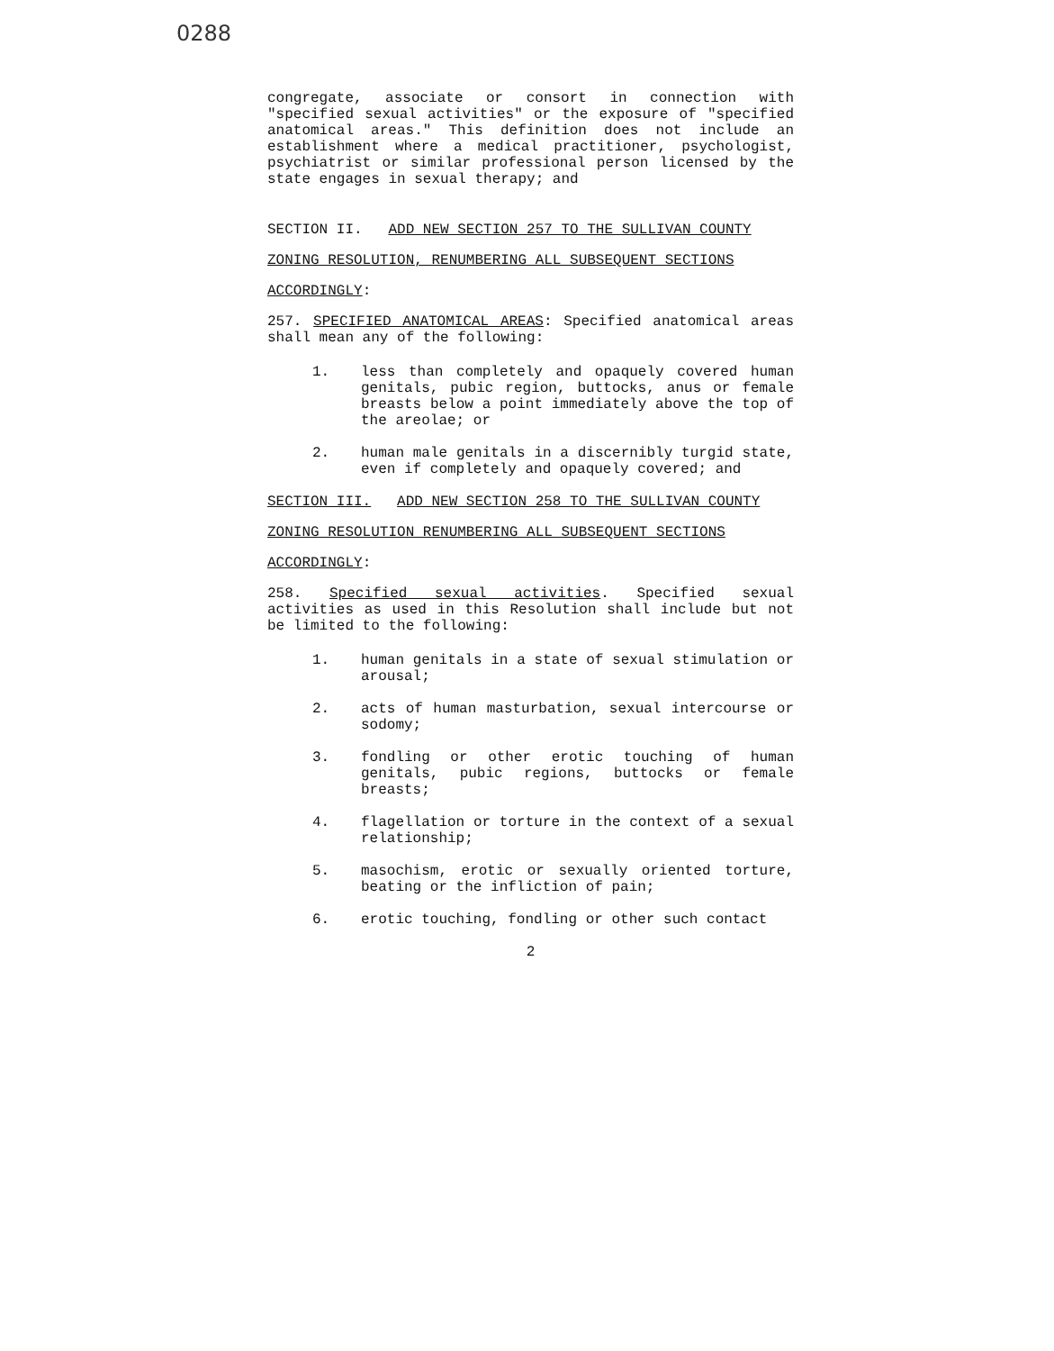0288
congregate, associate or consort in connection with "specified sexual activities" or the exposure of "specified anatomical areas." This definition does not include an establishment where a medical practitioner, psychologist, psychiatrist or similar professional person licensed by the state engages in sexual therapy; and
SECTION II. ADD NEW SECTION 257 TO THE SULLIVAN COUNTY
ZONING RESOLUTION, RENUMBERING ALL SUBSEQUENT SECTIONS
ACCORDINGLY:
257. SPECIFIED ANATOMICAL AREAS: Specified anatomical areas shall mean any of the following:
1. less than completely and opaquely covered human genitals, pubic region, buttocks, anus or female breasts below a point immediately above the top of the areolae; or
2. human male genitals in a discernibly turgid state, even if completely and opaquely covered; and
SECTION III. ADD NEW SECTION 258 TO THE SULLIVAN COUNTY
ZONING RESOLUTION RENUMBERING ALL SUBSEQUENT SECTIONS
ACCORDINGLY:
258. Specified sexual activities. Specified sexual activities as used in this Resolution shall include but not be limited to the following:
1. human genitals in a state of sexual stimulation or arousal;
2. acts of human masturbation, sexual intercourse or sodomy;
3. fondling or other erotic touching of human genitals, pubic regions, buttocks or female breasts;
4. flagellation or torture in the context of a sexual relationship;
5. masochism, erotic or sexually oriented torture, beating or the infliction of pain;
6. erotic touching, fondling or other such contact
2